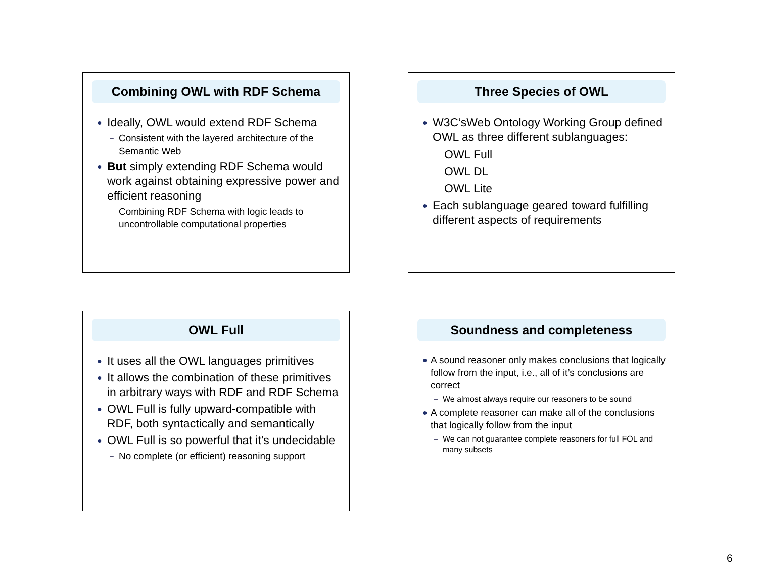Combining OWL with RDF Schema
● Ideally, OWL would extend RDF Schema
– Consistent with the layered architecture of the Semantic Web
● But simply extending RDF Schema would work against obtaining expressive power and efficient reasoning
– Combining RDF Schema with logic leads to uncontrollable computational properties
Three Species of OWL
● W3C’sWeb Ontology Working Group defined OWL as three different sublanguages:
– OWL Full
– OWL DL
– OWL Lite
● Each sublanguage geared toward fulfilling different aspects of requirements
OWL Full
● It uses all the OWL languages primitives
● It allows the combination of these primitives in arbitrary ways with RDF and RDF Schema
● OWL Full is fully upward-compatible with RDF, both syntactically and semantically
● OWL Full is so powerful that it’s undecidable
– No complete (or efficient) reasoning support
Soundness and completeness
● A sound reasoner only makes conclusions that logically follow from the input, i.e., all of it’s conclusions are correct
– We almost always require our reasoners to be sound
● A complete reasoner can make all of the conclusions that logically follow from the input
– We can not guarantee complete reasoners for full FOL and many subsets
6